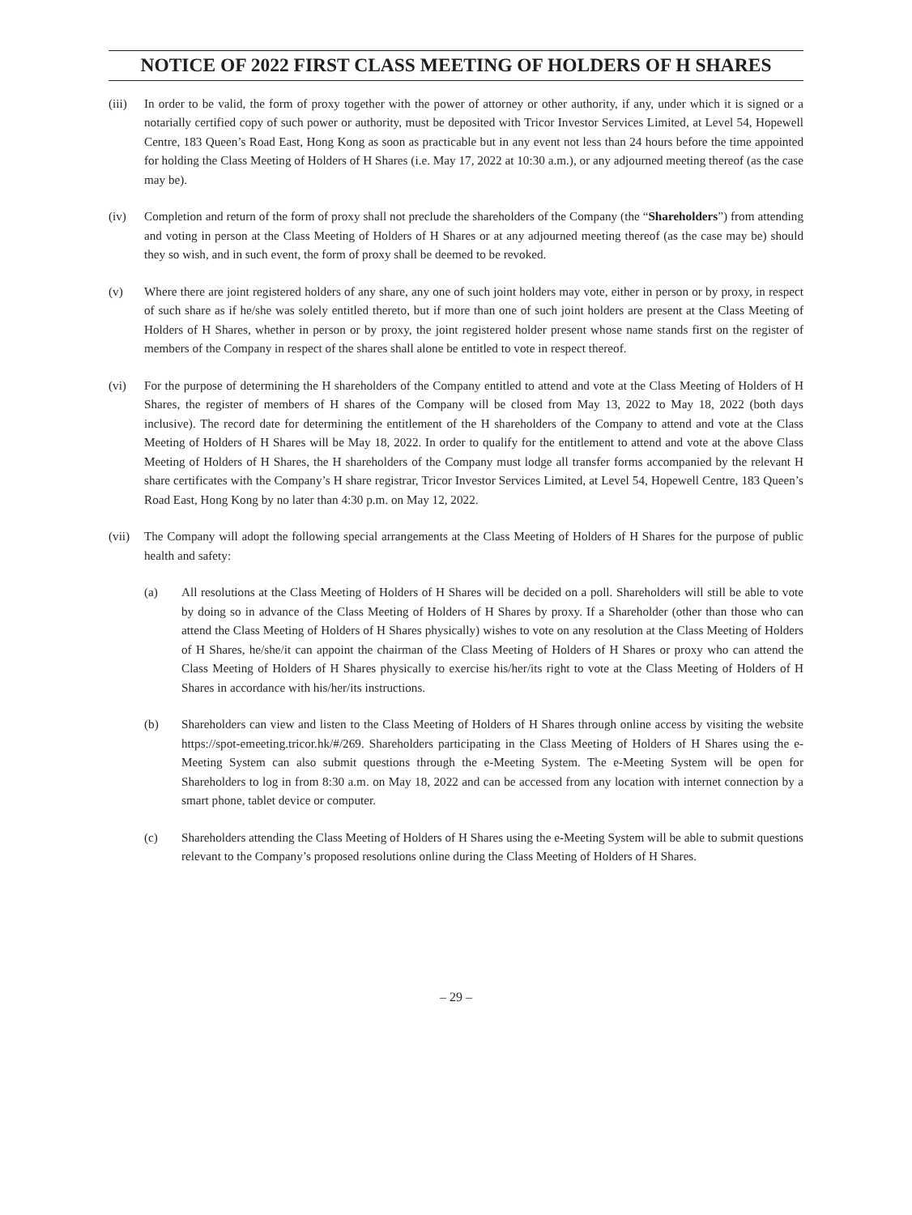NOTICE OF 2022 FIRST CLASS MEETING OF HOLDERS OF H SHARES
(iii)
In order to be valid, the form of proxy together with the power of attorney or other authority, if any, under which it is signed or a notarially certified copy of such power or authority, must be deposited with Tricor Investor Services Limited, at Level 54, Hopewell Centre, 183 Queen’s Road East, Hong Kong as soon as practicable but in any event not less than 24 hours before the time appointed for holding the Class Meeting of Holders of H Shares (i.e. May 17, 2022 at 10:30 a.m.), or any adjourned meeting thereof (as the case may be).
(iv) Completion and return of the form of proxy shall not preclude the shareholders of the Company (the “Shareholders”) from attending and voting in person at the Class Meeting of Holders of H Shares or at any adjourned meeting thereof (as the case may be) should they so wish, and in such event, the form of proxy shall be deemed to be revoked.
(v) Where there are joint registered holders of any share, any one of such joint holders may vote, either in person or by proxy, in respect of such share as if he/she was solely entitled thereto, but if more than one of such joint holders are present at the Class Meeting of Holders of H Shares, whether in person or by proxy, the joint registered holder present whose name stands first on the register of members of the Company in respect of the shares shall alone be entitled to vote in respect thereof.
(vi) For the purpose of determining the H shareholders of the Company entitled to attend and vote at the Class Meeting of Holders of H Shares, the register of members of H shares of the Company will be closed from May 13, 2022 to May 18, 2022 (both days inclusive). The record date for determining the entitlement of the H shareholders of the Company to attend and vote at the Class Meeting of Holders of H Shares will be May 18, 2022. In order to qualify for the entitlement to attend and vote at the above Class Meeting of Holders of H Shares, the H shareholders of the Company must lodge all transfer forms accompanied by the relevant H share certificates with the Company’s H share registrar, Tricor Investor Services Limited, at Level 54, Hopewell Centre, 183 Queen’s Road East, Hong Kong by no later than 4:30 p.m. on May 12, 2022.
(vii)
The Company will adopt the following special arrangements at the Class Meeting of Holders of H Shares for the purpose of public health and safety:
(a) All resolutions at the Class Meeting of Holders of H Shares will be decided on a poll. Shareholders will still be able to vote by doing so in advance of the Class Meeting of Holders of H Shares by proxy. If a Shareholder (other than those who can attend the Class Meeting of Holders of H Shares physically) wishes to vote on any resolution at the Class Meeting of Holders of H Shares, he/she/it can appoint the chairman of the Class Meeting of Holders of H Shares or proxy who can attend the Class Meeting of Holders of H Shares physically to exercise his/her/its right to vote at the Class Meeting of Holders of H Shares in accordance with his/her/its instructions.
(b) Shareholders can view and listen to the Class Meeting of Holders of H Shares through online access by visiting the website https://spot-emeeting.tricor.hk/#/269. Shareholders participating in the Class Meeting of Holders of H Shares using the e-Meeting System can also submit questions through the e-Meeting System. The e-Meeting System will be open for Shareholders to log in from 8:30 a.m. on May 18, 2022 and can be accessed from any location with internet connection by a smart phone, tablet device or computer.
(c) Shareholders attending the Class Meeting of Holders of H Shares using the e-Meeting System will be able to submit questions relevant to the Company’s proposed resolutions online during the Class Meeting of Holders of H Shares.
– 29 –